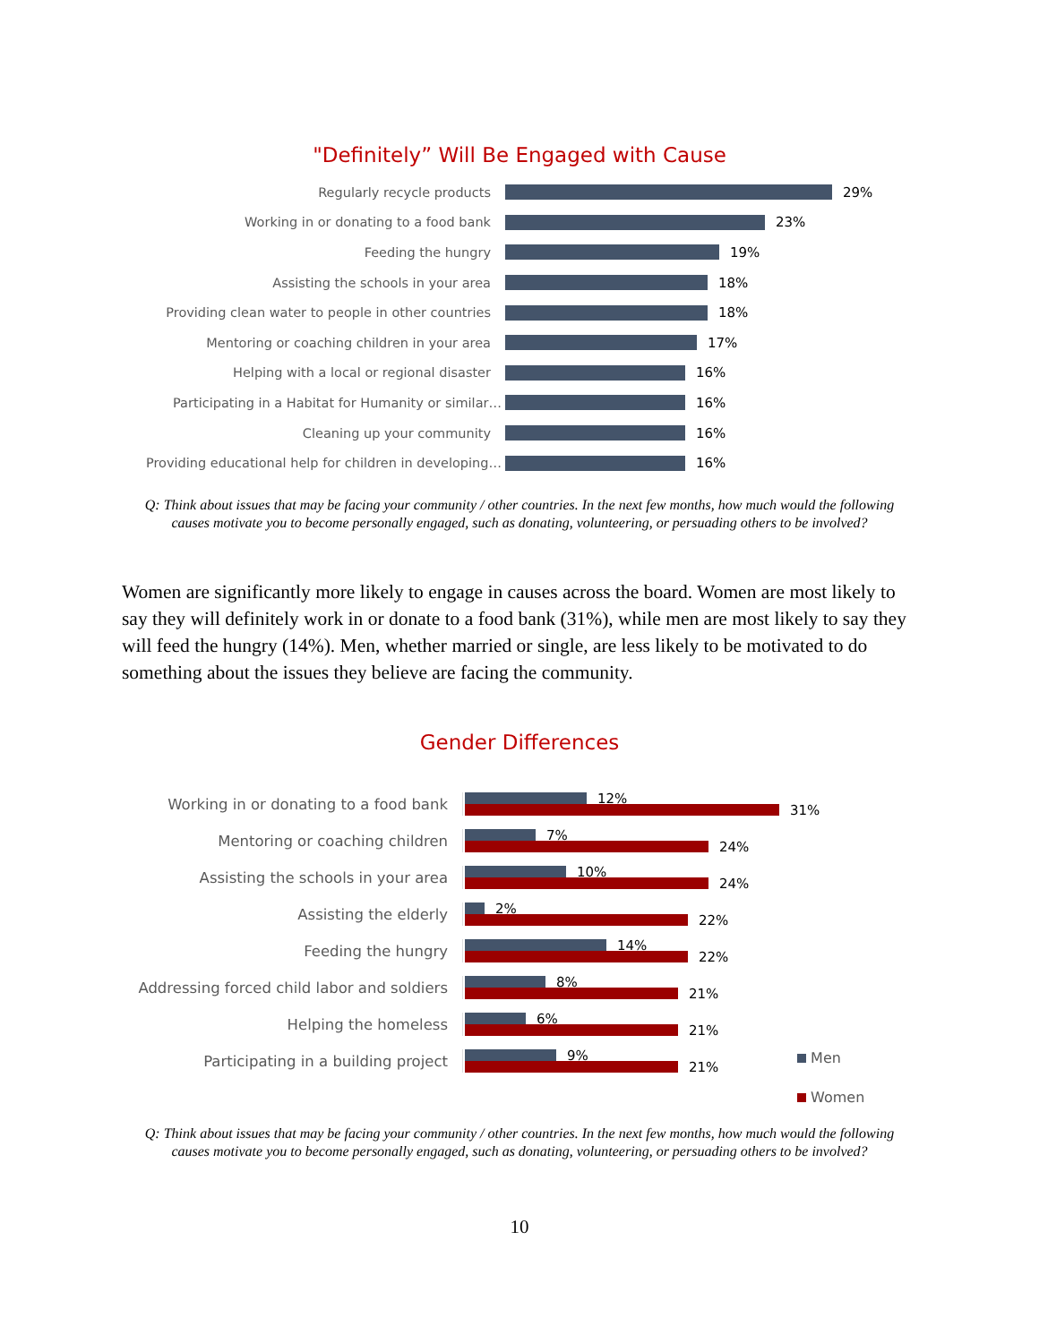"Definitely” Will Be Engaged with Cause
Regularly recycle products 29%
Working in or donating to a food bank 23%
Feeding the hungry 19%
Assisting the schools in your area 18%
Providing clean water to people in other countries 18%
Mentoring or coaching children in your area 17%
Helping with a local or regional disaster 16%
Participating in a Habitat for Humanity or similar… 16%
Cleaning up your community 16%
Providing educational help for children in developing… 16%
Q: Think about issues that may be facing your community / other countries. In the next few months, how much would the following causes motivate you to become personally engaged, such as donating, volunteering, or persuading others to be involved?
Women are significantly more likely to engage in causes across the board. Women are most likely to say they will definitely work in or donate to a food bank (31%), while men are most likely to say they will feed the hungry (14%). Men, whether married or single, are less likely to be motivated to do something about the issues they believe are facing the community.
Gender Differences
Men
Women
Working in or donating to a food bank
12%
31%
Mentoring or coaching children
7%
24%
Assisting the schools in your area
10%
24%
Assisting the elderly
2%
22%
Feeding the hungry
14%
22%
Addressing forced child labor and soldiers
8%
21%
Helping the homeless
6%
21%
Participating in a building project
9%
21%
Q: Think about issues that may be facing your community / other countries. In the next few months, how much would the following causes motivate you to become personally engaged, such as donating, volunteering, or persuading others to be involved?
10